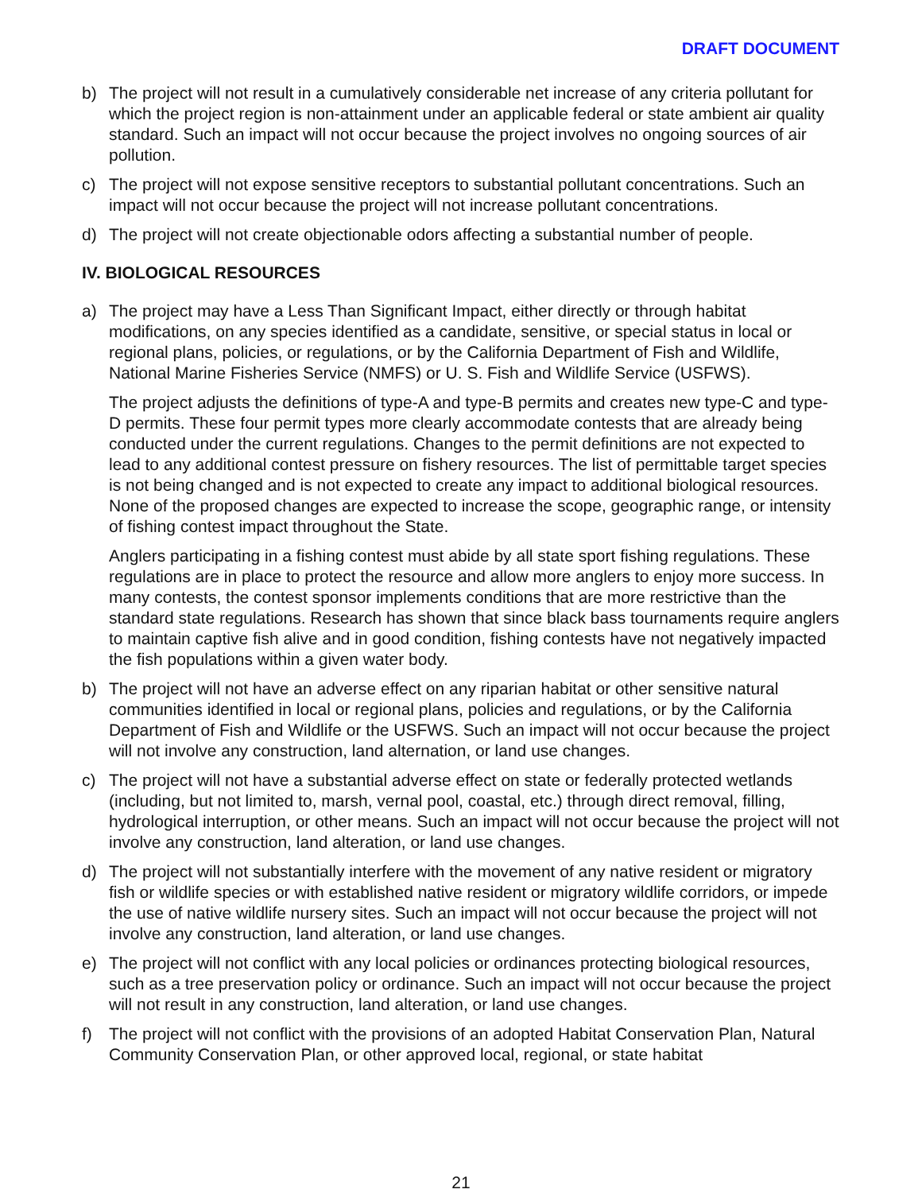DRAFT DOCUMENT
b) The project will not result in a cumulatively considerable net increase of any criteria pollutant for which the project region is non-attainment under an applicable federal or state ambient air quality standard. Such an impact will not occur because the project involves no ongoing sources of air pollution.
c) The project will not expose sensitive receptors to substantial pollutant concentrations. Such an impact will not occur because the project will not increase pollutant concentrations.
d) The project will not create objectionable odors affecting a substantial number of people.
IV. BIOLOGICAL RESOURCES
a) The project may have a Less Than Significant Impact, either directly or through habitat modifications, on any species identified as a candidate, sensitive, or special status in local or regional plans, policies, or regulations, or by the California Department of Fish and Wildlife, National Marine Fisheries Service (NMFS) or U. S. Fish and Wildlife Service (USFWS).
The project adjusts the definitions of type-A and type-B permits and creates new type-C and type-D permits. These four permit types more clearly accommodate contests that are already being conducted under the current regulations. Changes to the permit definitions are not expected to lead to any additional contest pressure on fishery resources. The list of permittable target species is not being changed and is not expected to create any impact to additional biological resources. None of the proposed changes are expected to increase the scope, geographic range, or intensity of fishing contest impact throughout the State.
Anglers participating in a fishing contest must abide by all state sport fishing regulations. These regulations are in place to protect the resource and allow more anglers to enjoy more success. In many contests, the contest sponsor implements conditions that are more restrictive than the standard state regulations. Research has shown that since black bass tournaments require anglers to maintain captive fish alive and in good condition, fishing contests have not negatively impacted the fish populations within a given water body.
b) The project will not have an adverse effect on any riparian habitat or other sensitive natural communities identified in local or regional plans, policies and regulations, or by the California Department of Fish and Wildlife or the USFWS. Such an impact will not occur because the project will not involve any construction, land alternation, or land use changes.
c) The project will not have a substantial adverse effect on state or federally protected wetlands (including, but not limited to, marsh, vernal pool, coastal, etc.) through direct removal, filling, hydrological interruption, or other means. Such an impact will not occur because the project will not involve any construction, land alteration, or land use changes.
d) The project will not substantially interfere with the movement of any native resident or migratory fish or wildlife species or with established native resident or migratory wildlife corridors, or impede the use of native wildlife nursery sites. Such an impact will not occur because the project will not involve any construction, land alteration, or land use changes.
e) The project will not conflict with any local policies or ordinances protecting biological resources, such as a tree preservation policy or ordinance. Such an impact will not occur because the project will not result in any construction, land alteration, or land use changes.
f) The project will not conflict with the provisions of an adopted Habitat Conservation Plan, Natural Community Conservation Plan, or other approved local, regional, or state habitat
21